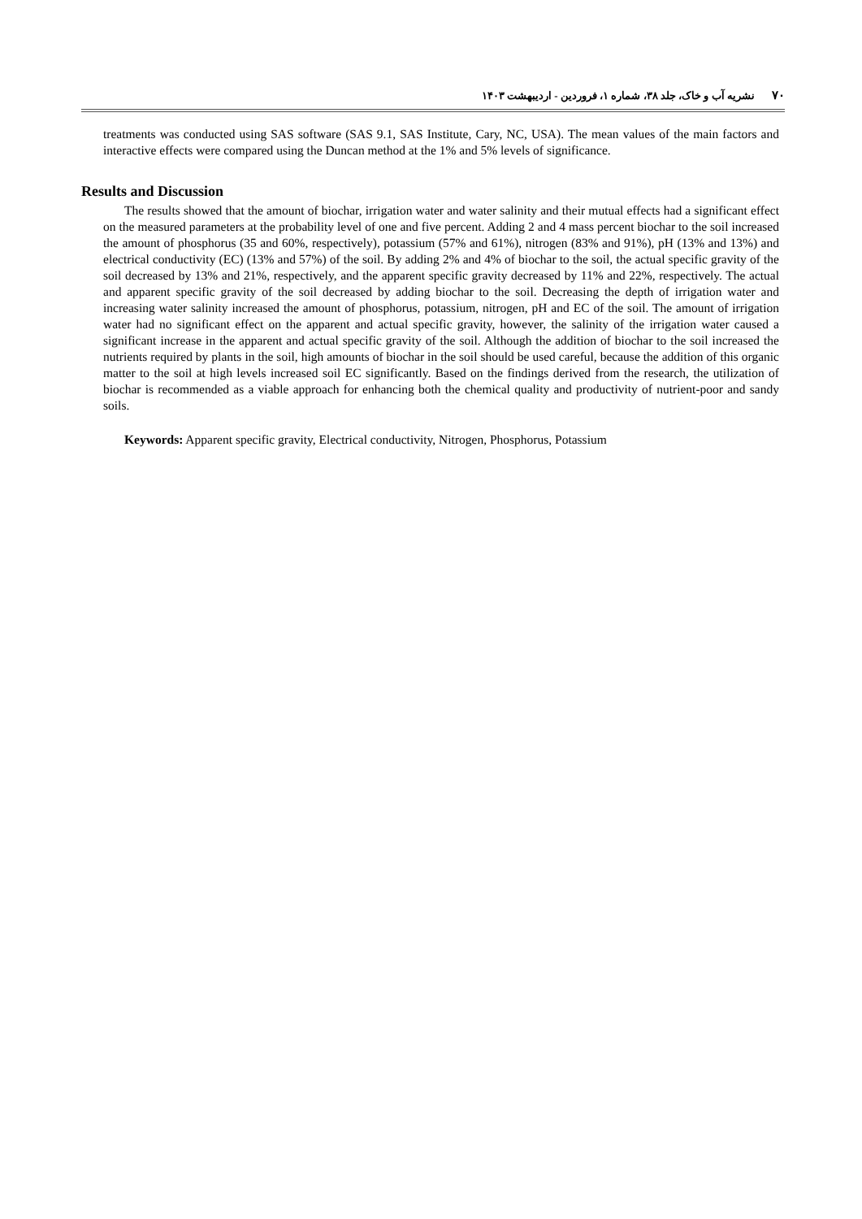۷۰ نشریه آب و خاک، جلد ۳۸، شماره ۱، فروردین - اردیبهشت ۱۴۰۳
treatments was conducted using SAS software (SAS 9.1, SAS Institute, Cary, NC, USA). The mean values of the main factors and interactive effects were compared using the Duncan method at the 1% and 5% levels of significance.
Results and Discussion
The results showed that the amount of biochar, irrigation water and water salinity and their mutual effects had a significant effect on the measured parameters at the probability level of one and five percent. Adding 2 and 4 mass percent biochar to the soil increased the amount of phosphorus (35 and 60%, respectively), potassium (57% and 61%), nitrogen (83% and 91%), pH (13% and 13%) and electrical conductivity (EC) (13% and 57%) of the soil. By adding 2% and 4% of biochar to the soil, the actual specific gravity of the soil decreased by 13% and 21%, respectively, and the apparent specific gravity decreased by 11% and 22%, respectively. The actual and apparent specific gravity of the soil decreased by adding biochar to the soil. Decreasing the depth of irrigation water and increasing water salinity increased the amount of phosphorus, potassium, nitrogen, pH and EC of the soil. The amount of irrigation water had no significant effect on the apparent and actual specific gravity, however, the salinity of the irrigation water caused a significant increase in the apparent and actual specific gravity of the soil. Although the addition of biochar to the soil increased the nutrients required by plants in the soil, high amounts of biochar in the soil should be used careful, because the addition of this organic matter to the soil at high levels increased soil EC significantly. Based on the findings derived from the research, the utilization of biochar is recommended as a viable approach for enhancing both the chemical quality and productivity of nutrient-poor and sandy soils.
Keywords: Apparent specific gravity, Electrical conductivity, Nitrogen, Phosphorus, Potassium